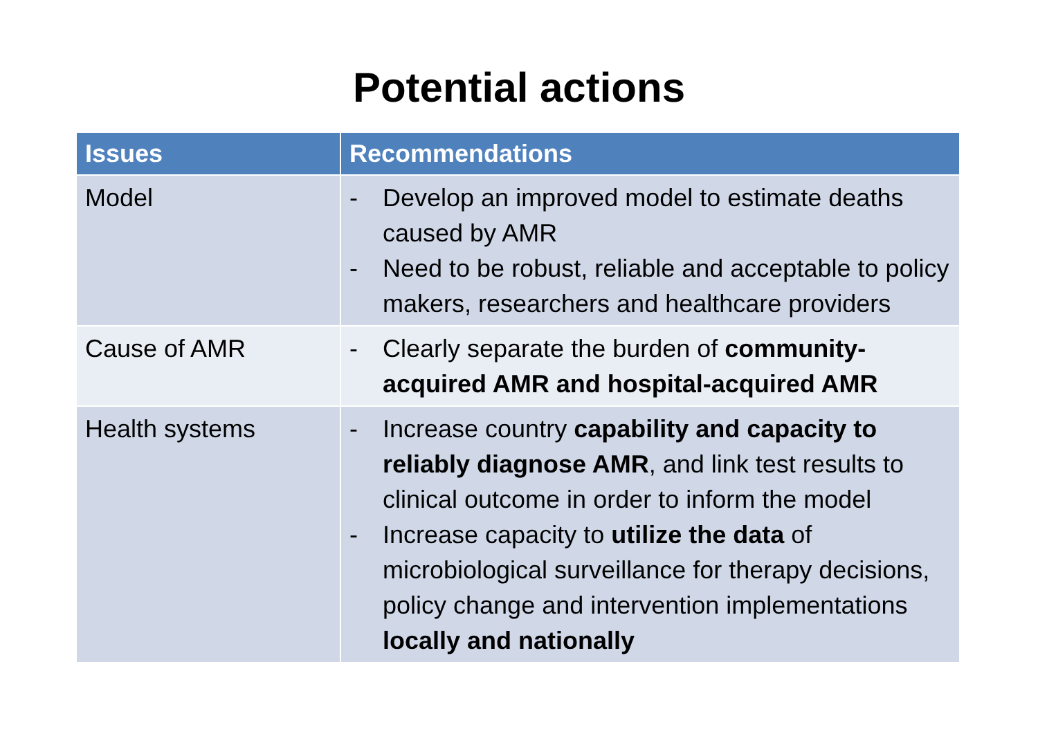Potential actions
| Issues | Recommendations |
| --- | --- |
| Model | - Develop an improved model to estimate deaths caused by AMR - Need to be robust, reliable and acceptable to policy makers, researchers and healthcare providers |
| Cause of AMR | - Clearly separate the burden of community-acquired AMR and hospital-acquired AMR |
| Health systems | - Increase country capability and capacity to reliably diagnose AMR , and link test results to clinical outcome in order to inform the model - Increase capacity to utilize the data of microbiological surveillance for therapy decisions, policy change and intervention implementations locally and nationally |